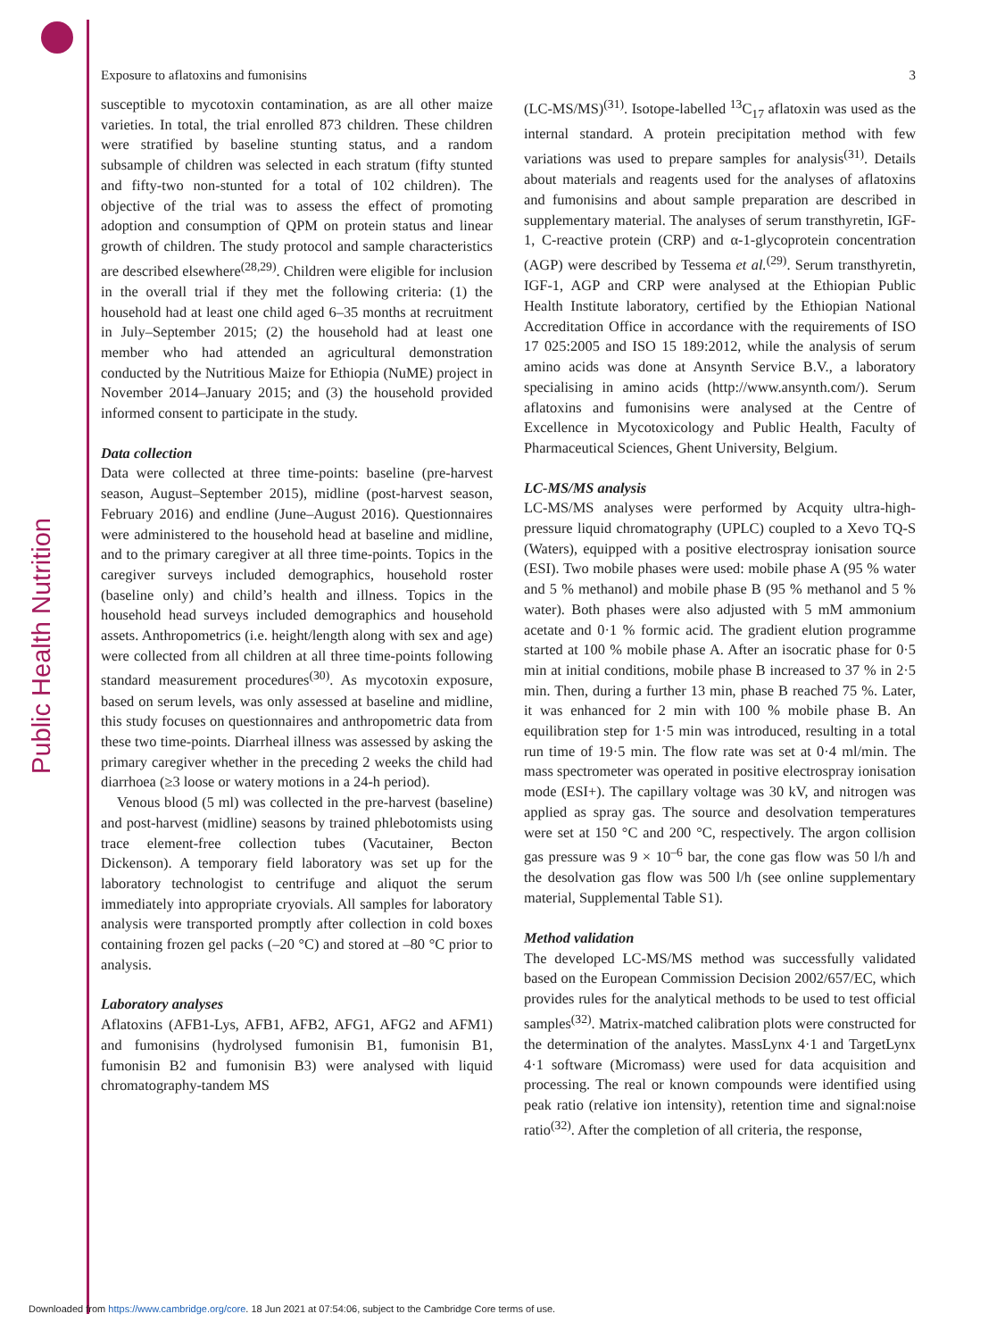Public Health Nutrition
Exposure to aflatoxins and fumonisins 3
susceptible to mycotoxin contamination, as are all other maize varieties. In total, the trial enrolled 873 children. These children were stratified by baseline stunting status, and a random subsample of children was selected in each stratum (fifty stunted and fifty-two non-stunted for a total of 102 children). The objective of the trial was to assess the effect of promoting adoption and consumption of QPM on protein status and linear growth of children. The study protocol and sample characteristics are described elsewhere<sup>(28,29)</sup>. Children were eligible for inclusion in the overall trial if they met the following criteria: (1) the household had at least one child aged 6–35 months at recruitment in July–September 2015; (2) the household had at least one member who had attended an agricultural demonstration conducted by the Nutritious Maize for Ethiopia (NuME) project in November 2014–January 2015; and (3) the household provided informed consent to participate in the study.
Data collection
Data were collected at three time-points: baseline (pre-harvest season, August–September 2015), midline (post-harvest season, February 2016) and endline (June–August 2016). Questionnaires were administered to the household head at baseline and midline, and to the primary caregiver at all three time-points. Topics in the caregiver surveys included demographics, household roster (baseline only) and child’s health and illness. Topics in the household head surveys included demographics and household assets. Anthropometrics (i.e. height/length along with sex and age) were collected from all children at all three time-points following standard measurement procedures<sup>(30)</sup>. As mycotoxin exposure, based on serum levels, was only assessed at baseline and midline, this study focuses on questionnaires and anthropometric data from these two time-points. Diarrheal illness was assessed by asking the primary caregiver whether in the preceding 2 weeks the child had diarrhoea (≥3 loose or watery motions in a 24-h period).
Venous blood (5 ml) was collected in the pre-harvest (baseline) and post-harvest (midline) seasons by trained phlebotomists using trace element-free collection tubes (Vacutainer, Becton Dickenson). A temporary field laboratory was set up for the laboratory technologist to centrifuge and aliquot the serum immediately into appropriate cryovials. All samples for laboratory analysis were transported promptly after collection in cold boxes containing frozen gel packs (–20 °C) and stored at –80 °C prior to analysis.
Laboratory analyses
Aflatoxins (AFB1-Lys, AFB1, AFB2, AFG1, AFG2 and AFM1) and fumonisins (hydrolysed fumonisin B1, fumonisin B1, fumonisin B2 and fumonisin B3) were analysed with liquid chromatography-tandem MS
(LC-MS/MS)<sup>(31)</sup>. Isotope-labelled <sup>13</sup>C<sub>17</sub> aflatoxin was used as the internal standard. A protein precipitation method with few variations was used to prepare samples for analysis<sup>(31)</sup>. Details about materials and reagents used for the analyses of aflatoxins and fumonisins and about sample preparation are described in supplementary material. The analyses of serum transthyretin, IGF-1, C-reactive protein (CRP) and α-1-glycoprotein concentration (AGP) were described by Tessema et al.<sup>(29)</sup>. Serum transthyretin, IGF-1, AGP and CRP were analysed at the Ethiopian Public Health Institute laboratory, certified by the Ethiopian National Accreditation Office in accordance with the requirements of ISO 17 025:2005 and ISO 15 189:2012, while the analysis of serum amino acids was done at Ansynth Service B.V., a laboratory specialising in amino acids (http://www.ansynth.com/). Serum aflatoxins and fumonisins were analysed at the Centre of Excellence in Mycotoxicology and Public Health, Faculty of Pharmaceutical Sciences, Ghent University, Belgium.
LC-MS/MS analysis
LC-MS/MS analyses were performed by Acquity ultra-high-pressure liquid chromatography (UPLC) coupled to a Xevo TQ-S (Waters), equipped with a positive electrospray ionisation source (ESI). Two mobile phases were used: mobile phase A (95 % water and 5 % methanol) and mobile phase B (95 % methanol and 5 % water). Both phases were also adjusted with 5 mM ammonium acetate and 0·1 % formic acid. The gradient elution programme started at 100 % mobile phase A. After an isocratic phase for 0·5 min at initial conditions, mobile phase B increased to 37 % in 2·5 min. Then, during a further 13 min, phase B reached 75 %. Later, it was enhanced for 2 min with 100 % mobile phase B. An equilibration step for 1·5 min was introduced, resulting in a total run time of 19·5 min. The flow rate was set at 0·4 ml/min. The mass spectrometer was operated in positive electrospray ionisation mode (ESI+). The capillary voltage was 30 kV, and nitrogen was applied as spray gas. The source and desolvation temperatures were set at 150 °C and 200 °C, respectively. The argon collision gas pressure was 9 × 10<sup>–6</sup> bar, the cone gas flow was 50 l/h and the desolvation gas flow was 500 l/h (see online supplementary material, Supplemental Table S1).
Method validation
The developed LC-MS/MS method was successfully validated based on the European Commission Decision 2002/657/EC, which provides rules for the analytical methods to be used to test official samples<sup>(32)</sup>. Matrix-matched calibration plots were constructed for the determination of the analytes. MassLynx 4·1 and TargetLynx 4·1 software (Micromass) were used for data acquisition and processing. The real or known compounds were identified using peak ratio (relative ion intensity), retention time and signal:noise ratio<sup>(32)</sup>. After the completion of all criteria, the response,
Downloaded from https://www.cambridge.org/core. 18 Jun 2021 at 07:54:06, subject to the Cambridge Core terms of use.